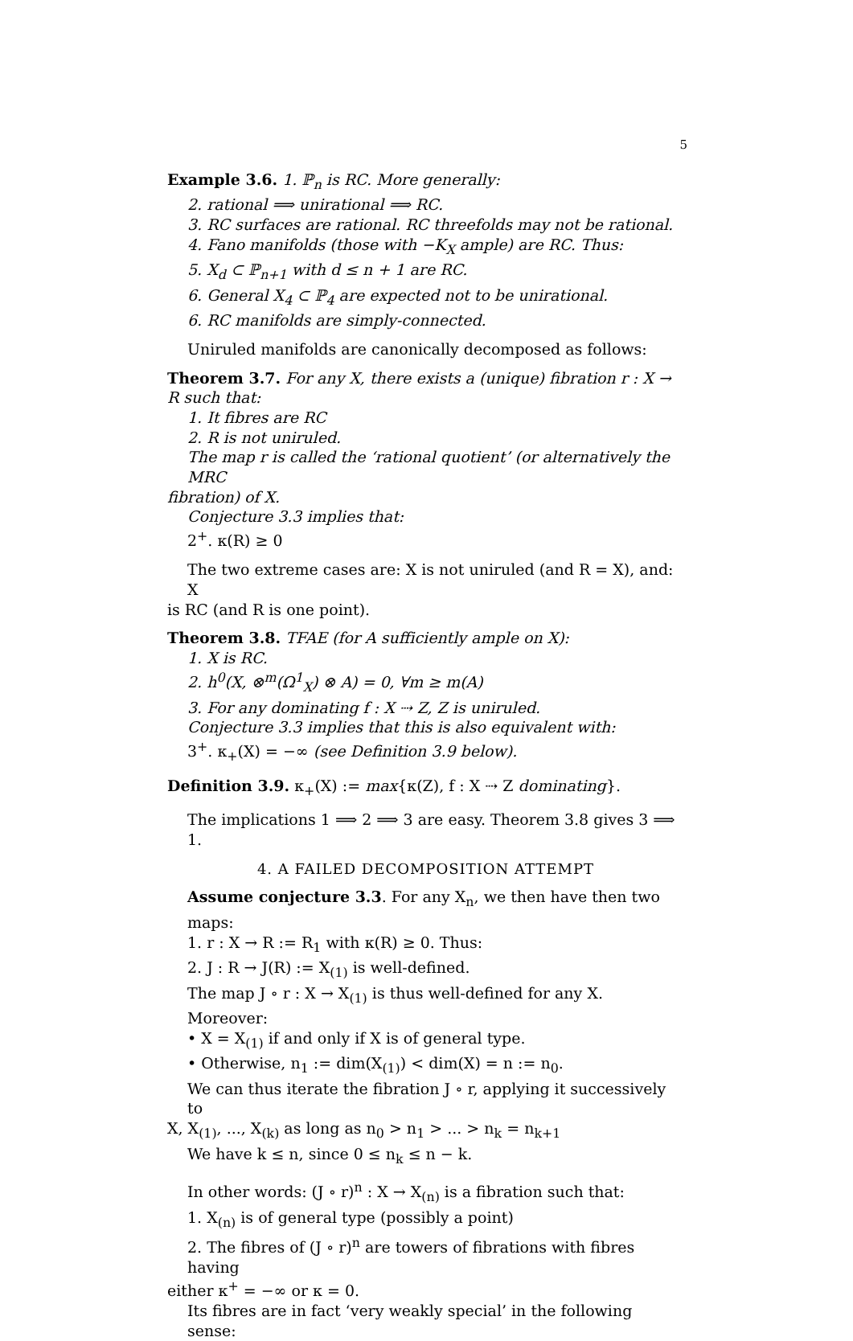5
Example 3.6. 1. ℙ<sub>n</sub> is RC. More generally:
2. rational ⟹ unirational ⟹ RC.
3. RC surfaces are rational. RC threefolds may not be rational.
4. Fano manifolds (those with −K<sub>X</sub> ample) are RC. Thus:
5. X<sub>d</sub> ⊂ ℙ<sub>n+1</sub> with d ≤ n + 1 are RC.
6. General X<sub>4</sub> ⊂ ℙ<sub>4</sub> are expected not to be unirational.
6. RC manifolds are simply-connected.
Uniruled manifolds are canonically decomposed as follows:
Theorem 3.7. For any X, there exists a (unique) fibration r : X → R such that:
1. It fibres are RC
2. R is not uniruled.
The map r is called the ‘rational quotient’ (or alternatively the MRC
fibration) of X.
Conjecture 3.3 implies that:
2<sup>+</sup>. κ(R) ≥ 0
The two extreme cases are: X is not uniruled (and R = X), and: X
is RC (and R is one point).
Theorem 3.8. TFAE (for A sufficiently ample on X):
1. X is RC.
2. h<sup>0</sup>(X, ⊗<sup>m</sup>(Ω<sup>1</sup><sub>X</sub>) ⊗ A) = 0, ∀m ≥ m(A)
3. For any dominating f : X ⇢ Z, Z is uniruled.
Conjecture 3.3 implies that this is also equivalent with:
3<sup>+</sup>. κ<sub>+</sub>(X) = −∞ (see Definition 3.9 below).
Definition 3.9. κ<sub>+</sub>(X) := max{κ(Z), f : X ⇢ Z dominating}.
The implications 1 ⟹ 2 ⟹ 3 are easy. Theorem 3.8 gives 3 ⟹ 1.
4. A FAILED DECOMPOSITION ATTEMPT
Assume conjecture 3.3. For any X<sub>n</sub>, we then have then two maps:
1. r : X → R := R<sub>1</sub> with κ(R) ≥ 0. Thus:
2. J : R → J(R) := X<sub>(1)</sub> is well-defined.
The map J ∘ r : X → X<sub>(1)</sub> is thus well-defined for any X. Moreover:
• X = X<sub>(1)</sub> if and only if X is of general type.
• Otherwise, n<sub>1</sub> := dim(X<sub>(1)</sub>) < dim(X) = n := n<sub>0</sub>.
We can thus iterate the fibration J ∘ r, applying it successively to
X, X<sub>(1)</sub>, ..., X<sub>(k)</sub> as long as n<sub>0</sub> > n<sub>1</sub> > ... > n<sub>k</sub> = n<sub>k+1</sub>
We have k ≤ n, since 0 ≤ n<sub>k</sub> ≤ n − k.
In other words: (J ∘ r)<sup>n</sup> : X → X<sub>(n)</sub> is a fibration such that:
1. X<sub>(n)</sub> is of general type (possibly a point)
2. The fibres of (J ∘ r)<sup>n</sup> are towers of fibrations with fibres having
either κ<sup>+</sup> = −∞ or κ = 0.
Its fibres are in fact ‘very weakly special’ in the following sense: